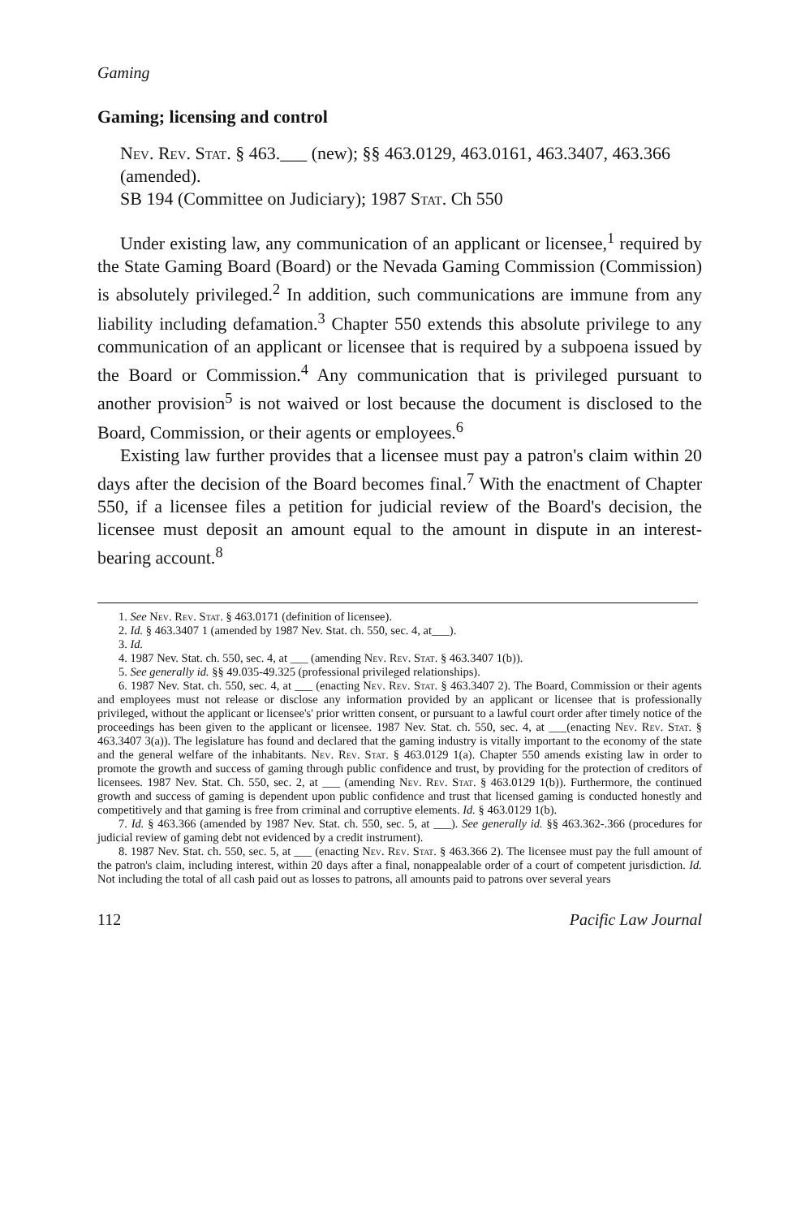Gaming
Gaming; licensing and control
Nev. Rev. Stat. § 463.___ (new); §§ 463.0129, 463.0161, 463.3407, 463.366 (amended).
SB 194 (Committee on Judiciary); 1987 Stat. Ch 550
Under existing law, any communication of an applicant or licensee,<sup>1</sup> required by the State Gaming Board (Board) or the Nevada Gaming Commission (Commission) is absolutely privileged.<sup>2</sup> In addition, such communications are immune from any liability including defamation.<sup>3</sup> Chapter 550 extends this absolute privilege to any communication of an applicant or licensee that is required by a subpoena issued by the Board or Commission.<sup>4</sup> Any communication that is privileged pursuant to another provision<sup>5</sup> is not waived or lost because the document is disclosed to the Board, Commission, or their agents or employees.<sup>6</sup>
Existing law further provides that a licensee must pay a patron's claim within 20 days after the decision of the Board becomes final.<sup>7</sup> With the enactment of Chapter 550, if a licensee files a petition for judicial review of the Board's decision, the licensee must deposit an amount equal to the amount in dispute in an interest-bearing account.<sup>8</sup>
1. See Nev. Rev. Stat. § 463.0171 (definition of licensee).
2. Id. § 463.3407 1 (amended by 1987 Nev. Stat. ch. 550, sec. 4, at___).
3. Id.
4. 1987 Nev. Stat. ch. 550, sec. 4, at ___ (amending Nev. Rev. Stat. § 463.3407 1(b)).
5. See generally id. §§ 49.035-49.325 (professional privileged relationships).
6. 1987 Nev. Stat. ch. 550, sec. 4, at ___ (enacting Nev. Rev. Stat. § 463.3407 2). The Board, Commission or their agents and employees must not release or disclose any information provided by an applicant or licensee that is professionally privileged, without the applicant or licensee's' prior written consent, or pursuant to a lawful court order after timely notice of the proceedings has been given to the applicant or licensee. 1987 Nev. Stat. ch. 550, sec. 4, at ___(enacting Nev. Rev. Stat. § 463.3407 3(a)). The legislature has found and declared that the gaming industry is vitally important to the economy of the state and the general welfare of the inhabitants. Nev. Rev. Stat. § 463.0129 1(a). Chapter 550 amends existing law in order to promote the growth and success of gaming through public confidence and trust, by providing for the protection of creditors of licensees. 1987 Nev. Stat. Ch. 550, sec. 2, at ___ (amending Nev. Rev. Stat. § 463.0129 1(b)). Furthermore, the continued growth and success of gaming is dependent upon public confidence and trust that licensed gaming is conducted honestly and competitively and that gaming is free from criminal and corruptive elements. Id. § 463.0129 1(b).
7. Id. § 463.366 (amended by 1987 Nev. Stat. ch. 550, sec. 5, at ___). See generally id. §§ 463.362-.366 (procedures for judicial review of gaming debt not evidenced by a credit instrument).
8. 1987 Nev. Stat. ch. 550, sec. 5, at ___ (enacting Nev. Rev. Stat. § 463.366 2). The licensee must pay the full amount of the patron's claim, including interest, within 20 days after a final, nonappealable order of a court of competent jurisdiction. Id. Not including the total of all cash paid out as losses to patrons, all amounts paid to patrons over several years
112 Pacific Law Journal